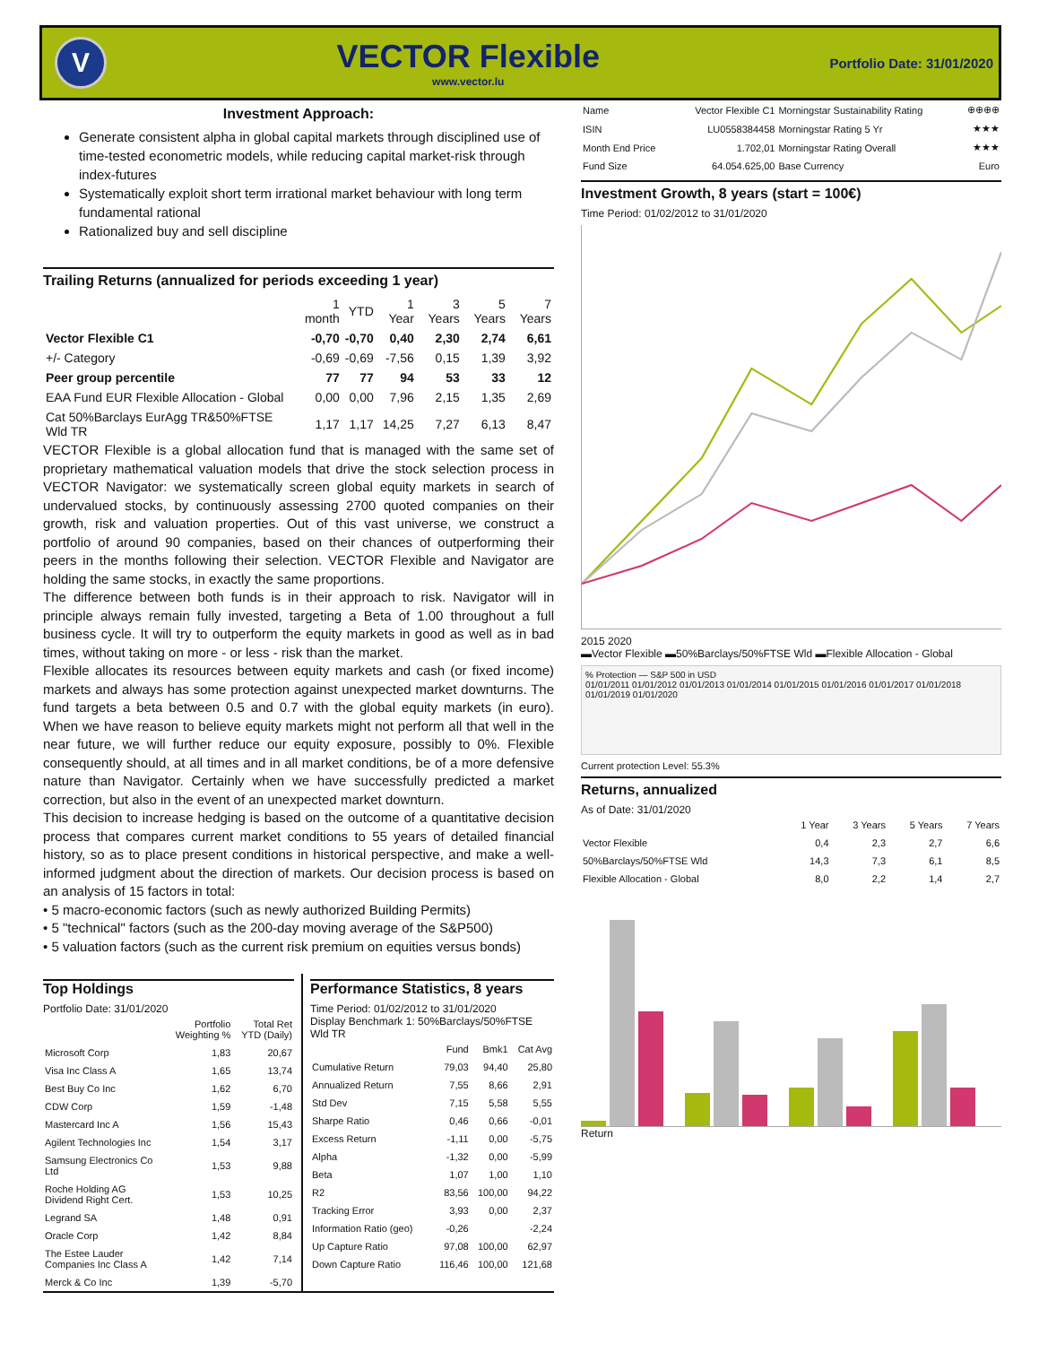V
VECTOR Flexible
www.vector.lu
Portfolio Date: 31/01/2020
Investment Approach:
Generate consistent alpha in global capital markets through disciplined use of time-tested econometric models, while reducing capital market-risk through index-futures
Systematically exploit short term irrational market behaviour with long term fundamental rational
Rationalized buy and sell discipline
Trailing Returns (annualized for periods exceeding 1 year)
| | 1 month | YTD | 1 Year | 3 Years | 5 Years | 7 Years |
| Vector Flexible C1 | -0,70 | -0,70 | 0,40 | 2,30 | 2,74 | 6,61 |
| +/- Category | -0,69 | -0,69 | -7,56 | 0,15 | 1,39 | 3,92 |
| Peer group percentile | 77 | 77 | 94 | 53 | 33 | 12 |
| EAA Fund EUR Flexible Allocation - Global | 0,00 | 0,00 | 7,96 | 2,15 | 1,35 | 2,69 |
| Cat 50%Barclays EurAgg TR&50%FTSE Wld TR | 1,17 | 1,17 | 14,25 | 7,27 | 6,13 | 8,47 |
VECTOR Flexible is a global allocation fund that is managed with the same set of proprietary mathematical valuation models that drive the stock selection process in VECTOR Navigator: we systematically screen global equity markets in search of undervalued stocks, by continuously assessing 2700 quoted companies on their growth, risk and valuation properties. Out of this vast universe, we construct a portfolio of around 90 companies, based on their chances of outperforming their peers in the months following their selection. VECTOR Flexible and Navigator are holding the same stocks, in exactly the same proportions.
The difference between both funds is in their approach to risk. Navigator will in principle always remain fully invested, targeting a Beta of 1.00 throughout a full business cycle. It will try to outperform the equity markets in good as well as in bad times, without taking on more - or less - risk than the market.
Flexible allocates its resources between equity markets and cash (or fixed income) markets and always has some protection against unexpected market downturns. The fund targets a beta between 0.5 and 0.7 with the global equity markets (in euro). When we have reason to believe equity markets might not perform all that well in the near future, we will further reduce our equity exposure, possibly to 0%. Flexible consequently should, at all times and in all market conditions, be of a more defensive nature than Navigator. Certainly when we have successfully predicted a market correction, but also in the event of an unexpected market downturn.
This decision to increase hedging is based on the outcome of a quantitative decision process that compares current market conditions to 55 years of detailed financial history, so as to place present conditions in historical perspective, and make a well-informed judgment about the direction of markets. Our decision process is based on an analysis of 15 factors in total:
• 5 macro-economic factors (such as newly authorized Building Permits)
• 5 "technical" factors (such as the 200-day moving average of the S&P500)
• 5 valuation factors (such as the current risk premium on equities versus bonds)
Top Holdings
Portfolio Date: 31/01/2020
| | Portfolio Weighting % | Total Ret YTD (Daily) |
| --- | --- | --- |
| Microsoft Corp | 1,83 | 20,67 |
| Visa Inc Class A | 1,65 | 13,74 |
| Best Buy Co Inc | 1,62 | 6,70 |
| CDW Corp | 1,59 | -1,48 |
| Mastercard Inc A | 1,56 | 15,43 |
| Agilent Technologies Inc | 1,54 | 3,17 |
| Samsung Electronics Co Ltd | 1,53 | 9,88 |
| Roche Holding AG Dividend Right Cert. | 1,53 | 10,25 |
| Legrand SA | 1,48 | 0,91 |
| Oracle Corp | 1,42 | 8,84 |
| The Estee Lauder Companies Inc Class A | 1,42 | 7,14 |
| Merck & Co Inc | 1,39 | -5,70 |
Performance Statistics, 8 years
Time Period: 01/02/2012 to 31/01/2020
Display Benchmark 1: 50%Barclays/50%FTSE Wld TR
| | Fund | Bmk1 | Cat Avg |
| --- | --- | --- | --- |
| Cumulative Return | 79,03 | 94,40 | 25,80 |
| Annualized Return | 7,55 | 8,66 | 2,91 |
| Std Dev | 7,15 | 5,58 | 5,55 |
| Sharpe Ratio | 0,46 | 0,66 | -0,01 |
| Excess Return | -1,11 | 0,00 | -5,75 |
| Alpha | -1,32 | 0,00 | -5,99 |
| Beta | 1,07 | 1,00 | 1,10 |
| R2 | 83,56 | 100,00 | 94,22 |
| Tracking Error | 3,93 | 0,00 | 2,37 |
| Information Ratio (geo) | -0,26 | | -2,24 |
| Up Capture Ratio | 97,08 | 100,00 | 62,97 |
| Down Capture Ratio | 116,46 | 100,00 | 121,68 |
| Name | Vector Flexible C1 | Morningstar Sustainability Rating | ⊕⊕⊕⊕ |
| ISIN | LU0558384458 | Morningstar Rating 5 Yr | ★★★ |
| Month End Price | 1.702,01 | Morningstar Rating Overall | ★★★ |
| Fund Size | 64.054.625,00 | Base Currency | Euro |
Investment Growth, 8 years (start = 100€)
Time Period: 01/02/2012 to 31/01/2020
2015 2020
▬Vector Flexible ▬50%Barclays/50%FTSE Wld ▬Flexible Allocation - Global
% Protection — S&P 500 in USD
01/01/2011 01/01/2012 01/01/2013 01/01/2014 01/01/2015 01/01/2016 01/01/2017 01/01/2018 01/01/2019 01/01/2020
Current protection Level: 55.3%
Returns, annualized
As of Date: 31/01/2020
| | 1 Year | 3 Years | 5 Years | 7 Years |
| --- | --- | --- | --- | --- |
| Vector Flexible | 0,4 | 2,3 | 2,7 | 6,6 |
| 50%Barclays/50%FTSE Wld | 14,3 | 7,3 | 6,1 | 8,5 |
| Flexible Allocation - Global | 8,0 | 2,2 | 1,4 | 2,7 |
Return